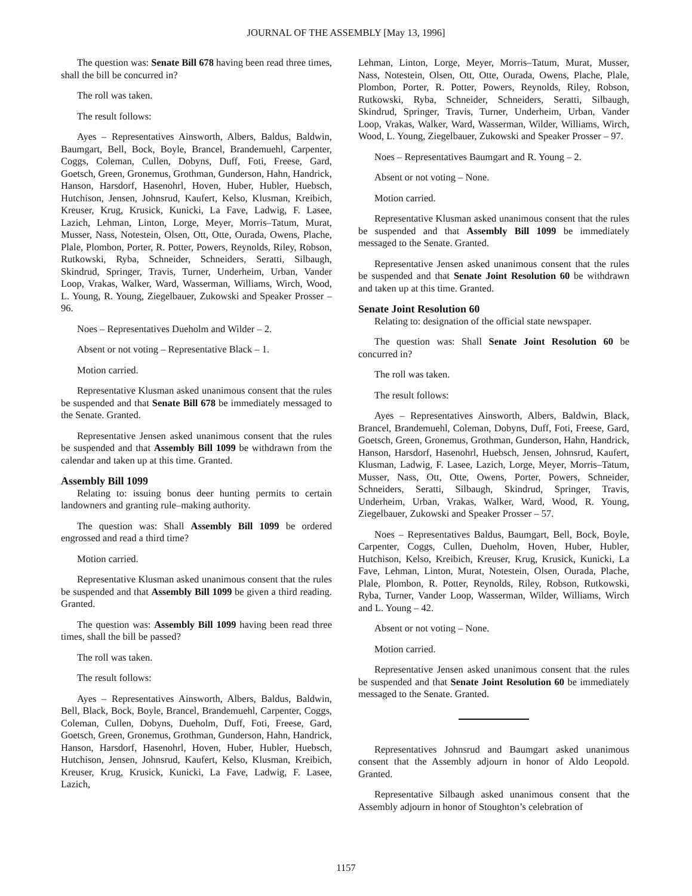JOURNAL OF THE ASSEMBLY [May 13, 1996]
The question was: Senate Bill 678 having been read three times, shall the bill be concurred in?
The roll was taken.
The result follows:
Ayes – Representatives Ainsworth, Albers, Baldus, Baldwin, Baumgart, Bell, Bock, Boyle, Brancel, Brandemuehl, Carpenter, Coggs, Coleman, Cullen, Dobyns, Duff, Foti, Freese, Gard, Goetsch, Green, Gronemus, Grothman, Gunderson, Hahn, Handrick, Hanson, Harsdorf, Hasenohrl, Hoven, Huber, Hubler, Huebsch, Hutchison, Jensen, Johnsrud, Kaufert, Kelso, Klusman, Kreibich, Kreuser, Krug, Krusick, Kunicki, La Fave, Ladwig, F. Lasee, Lazich, Lehman, Linton, Lorge, Meyer, Morris–Tatum, Murat, Musser, Nass, Notestein, Olsen, Ott, Otte, Ourada, Owens, Plache, Plale, Plombon, Porter, R. Potter, Powers, Reynolds, Riley, Robson, Rutkowski, Ryba, Schneider, Schneiders, Seratti, Silbaugh, Skindrud, Springer, Travis, Turner, Underheim, Urban, Vander Loop, Vrakas, Walker, Ward, Wasserman, Williams, Wirch, Wood, L. Young, R. Young, Ziegelbauer, Zukowski and Speaker Prosser – 96.
Noes – Representatives Dueholm and Wilder – 2.
Absent or not voting – Representative Black – 1.
Motion carried.
Representative Klusman asked unanimous consent that the rules be suspended and that Senate Bill 678 be immediately messaged to the Senate. Granted.
Representative Jensen asked unanimous consent that the rules be suspended and that Assembly Bill 1099 be withdrawn from the calendar and taken up at this time. Granted.
Assembly Bill 1099
Relating to: issuing bonus deer hunting permits to certain landowners and granting rule–making authority.
The question was: Shall Assembly Bill 1099 be ordered engrossed and read a third time?
Motion carried.
Representative Klusman asked unanimous consent that the rules be suspended and that Assembly Bill 1099 be given a third reading. Granted.
The question was: Assembly Bill 1099 having been read three times, shall the bill be passed?
The roll was taken.
The result follows:
Ayes – Representatives Ainsworth, Albers, Baldus, Baldwin, Bell, Black, Bock, Boyle, Brancel, Brandemuehl, Carpenter, Coggs, Coleman, Cullen, Dobyns, Dueholm, Duff, Foti, Freese, Gard, Goetsch, Green, Gronemus, Grothman, Gunderson, Hahn, Handrick, Hanson, Harsdorf, Hasenohrl, Hoven, Huber, Hubler, Huebsch, Hutchison, Jensen, Johnsrud, Kaufert, Kelso, Klusman, Kreibich, Kreuser, Krug, Krusick, Kunicki, La Fave, Ladwig, F. Lasee, Lazich,
Lehman, Linton, Lorge, Meyer, Morris–Tatum, Murat, Musser, Nass, Notestein, Olsen, Ott, Otte, Ourada, Owens, Plache, Plale, Plombon, Porter, R. Potter, Powers, Reynolds, Riley, Robson, Rutkowski, Ryba, Schneider, Schneiders, Seratti, Silbaugh, Skindrud, Springer, Travis, Turner, Underheim, Urban, Vander Loop, Vrakas, Walker, Ward, Wasserman, Wilder, Williams, Wirch, Wood, L. Young, Ziegelbauer, Zukowski and Speaker Prosser – 97.
Noes – Representatives Baumgart and R. Young – 2.
Absent or not voting – None.
Motion carried.
Representative Klusman asked unanimous consent that the rules be suspended and that Assembly Bill 1099 be immediately messaged to the Senate. Granted.
Representative Jensen asked unanimous consent that the rules be suspended and that Senate Joint Resolution 60 be withdrawn and taken up at this time. Granted.
Senate Joint Resolution 60
Relating to: designation of the official state newspaper.
The question was: Shall Senate Joint Resolution 60 be concurred in?
The roll was taken.
The result follows:
Ayes – Representatives Ainsworth, Albers, Baldwin, Black, Brancel, Brandemuehl, Coleman, Dobyns, Duff, Foti, Freese, Gard, Goetsch, Green, Gronemus, Grothman, Gunderson, Hahn, Handrick, Hanson, Harsdorf, Hasenohrl, Huebsch, Jensen, Johnsrud, Kaufert, Klusman, Ladwig, F. Lasee, Lazich, Lorge, Meyer, Morris–Tatum, Musser, Nass, Ott, Otte, Owens, Porter, Powers, Schneider, Schneiders, Seratti, Silbaugh, Skindrud, Springer, Travis, Underheim, Urban, Vrakas, Walker, Ward, Wood, R. Young, Ziegelbauer, Zukowski and Speaker Prosser – 57.
Noes – Representatives Baldus, Baumgart, Bell, Bock, Boyle, Carpenter, Coggs, Cullen, Dueholm, Hoven, Huber, Hubler, Hutchison, Kelso, Kreibich, Kreuser, Krug, Krusick, Kunicki, La Fave, Lehman, Linton, Murat, Notestein, Olsen, Ourada, Plache, Plale, Plombon, R. Potter, Reynolds, Riley, Robson, Rutkowski, Ryba, Turner, Vander Loop, Wasserman, Wilder, Williams, Wirch and L. Young – 42.
Absent or not voting – None.
Motion carried.
Representative Jensen asked unanimous consent that the rules be suspended and that Senate Joint Resolution 60 be immediately messaged to the Senate. Granted.
Representatives Johnsrud and Baumgart asked unanimous consent that the Assembly adjourn in honor of Aldo Leopold. Granted.
Representative Silbaugh asked unanimous consent that the Assembly adjourn in honor of Stoughton’s celebration of
1157